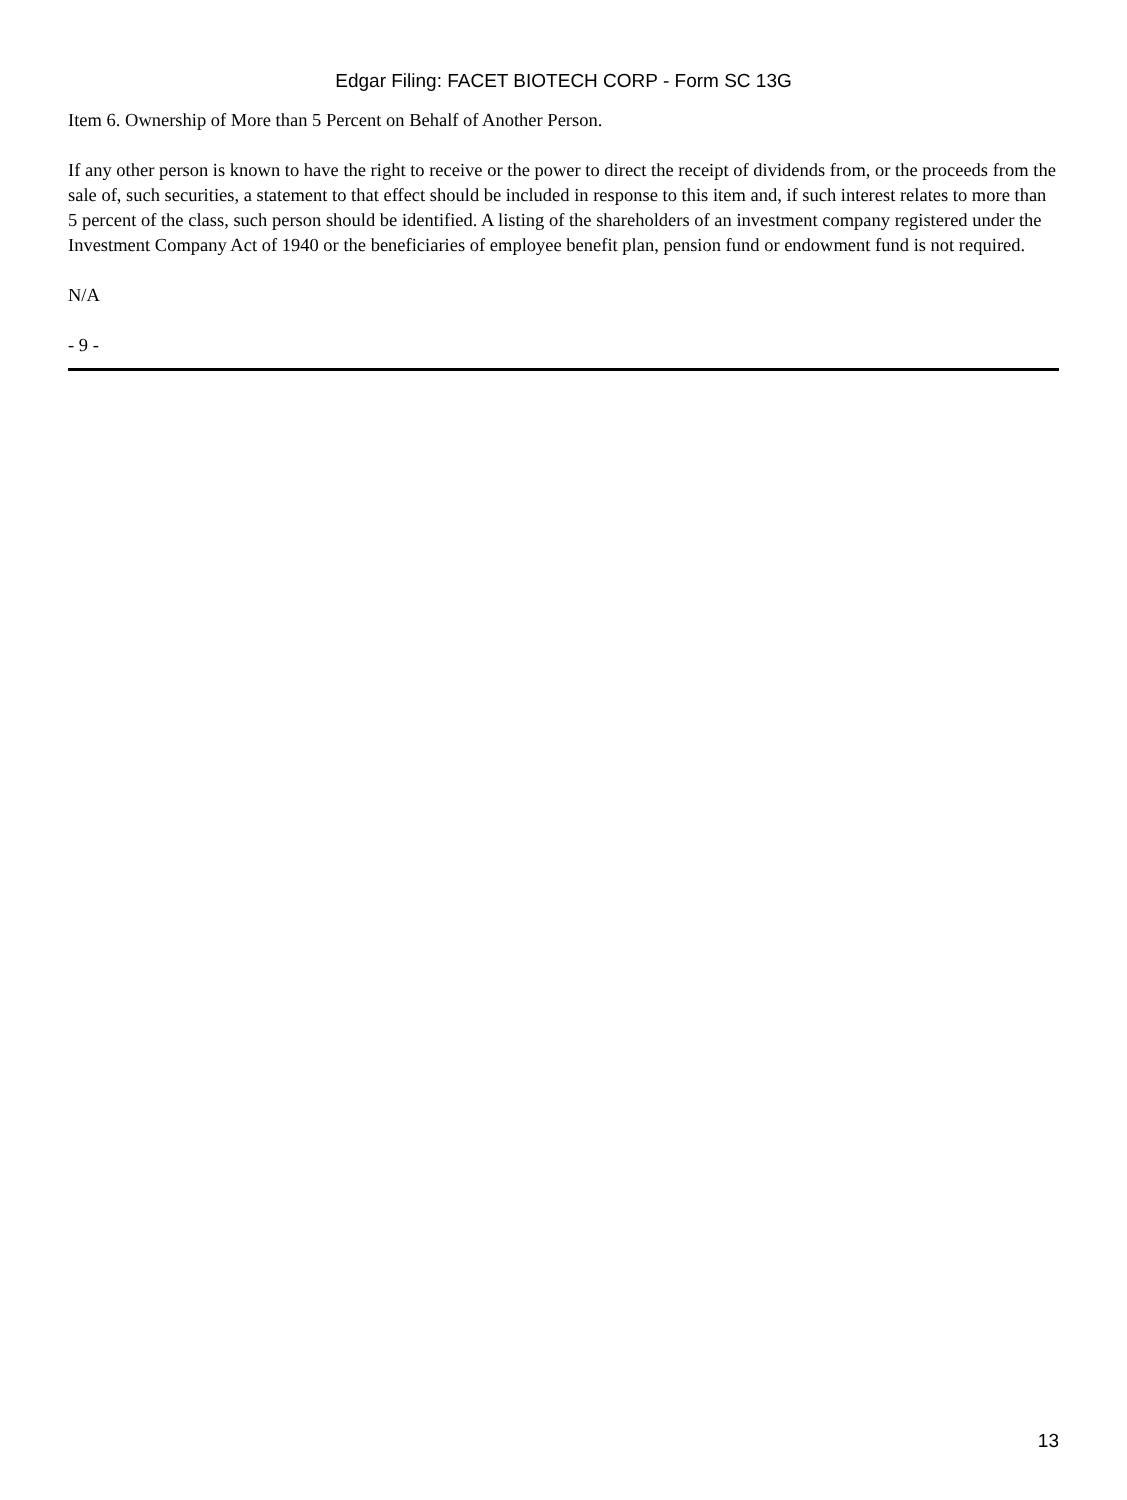Edgar Filing: FACET BIOTECH CORP - Form SC 13G
Item 6. Ownership of More than 5 Percent on Behalf of Another Person.
If any other person is known to have the right to receive or the power to direct the receipt of dividends from, or the proceeds from the sale of, such securities, a statement to that effect should be included in response to this item and, if such interest relates to more than 5 percent of the class, such person should be identified. A listing of the shareholders of an investment company registered under the Investment Company Act of 1940 or the beneficiaries of employee benefit plan, pension fund or endowment fund is not required.
N/A
- 9 -
13